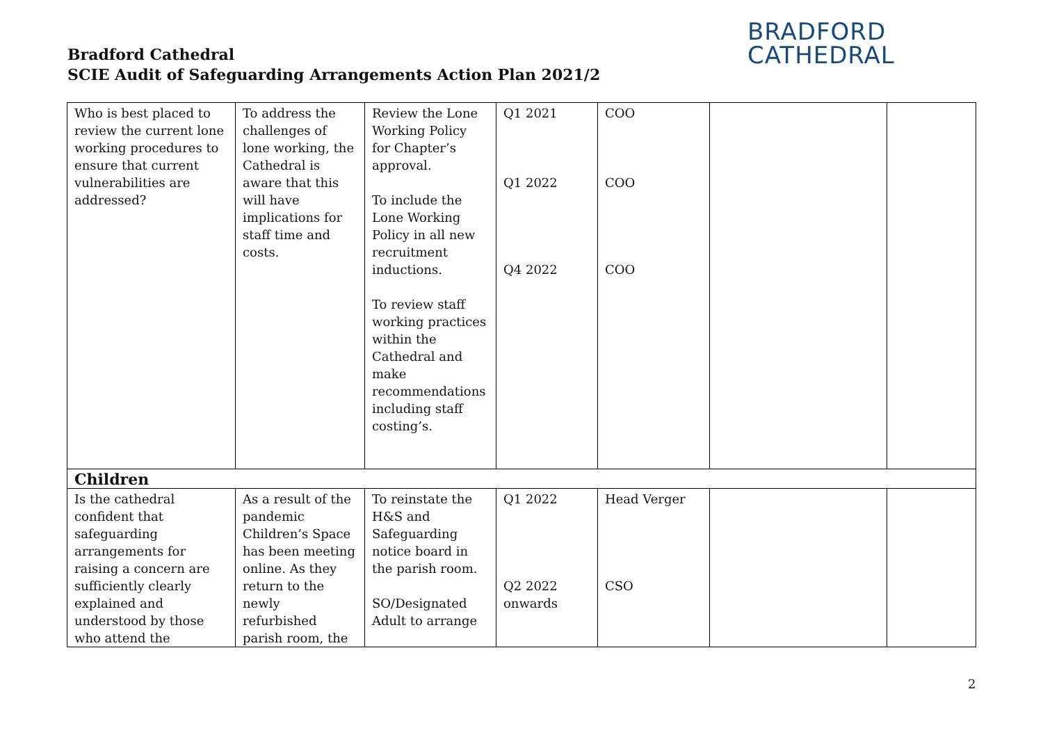Bradford Cathedral
SCIE Audit of Safeguarding Arrangements Action Plan 2021/2
BRADFORD
CATHEDRAL
| Who is best placed to review the current lone working procedures to ensure that current vulnerabilities are addressed? | To address the challenges of lone working, the Cathedral is aware that this will have implications for staff time and costs. | Review the Lone Working Policy for Chapter’s approval. To include the Lone Working Policy in all new recruitment inductions. To review staff working practices within the Cathedral and make recommendations including staff costing’s. | Q1 2021 Q1 2022 Q4 2022 | COO COO COO | | |
| Children | | | | | | |
| Is the cathedral confident that safeguarding arrangements for raising a concern are sufficiently clearly explained and understood by those who attend the | As a result of the pandemic Children’s Space has been meeting online. As they return to the newly refurbished parish room, the | To reinstate the H&S and Safeguarding notice board in the parish room. SO/Designated Adult to arrange | Q1 2022 Q2 2022 onwards | Head Verger CSO | | |
2